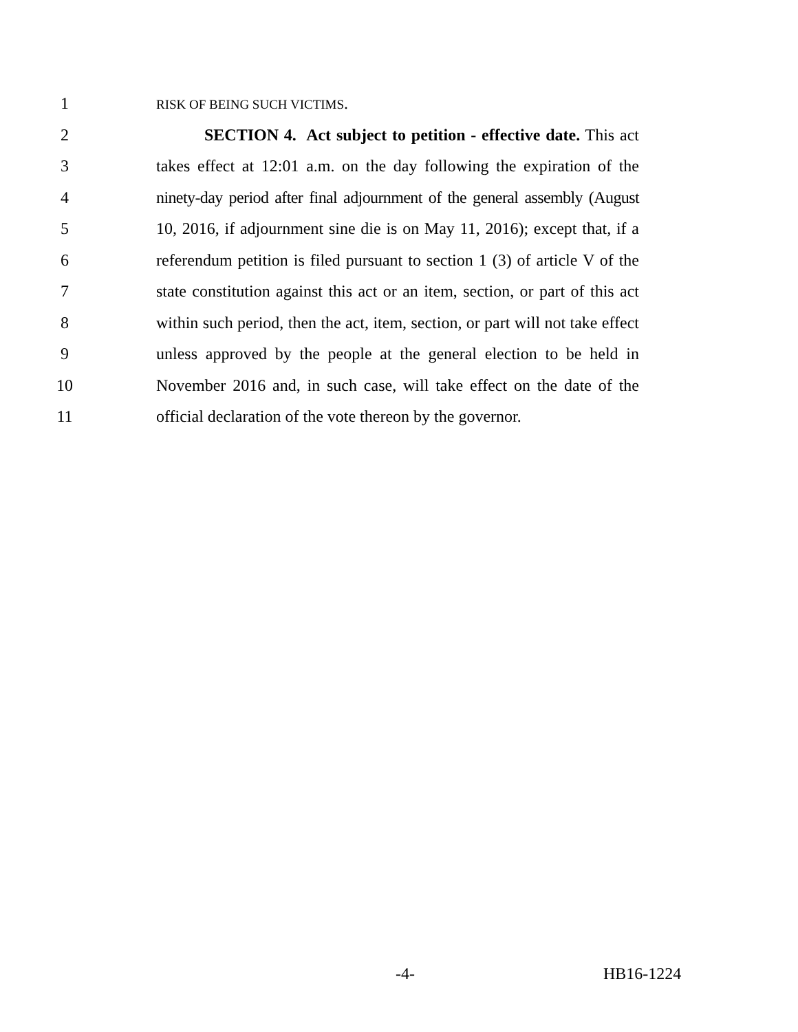1 RISK OF BEING SUCH VICTIMS.
2 SECTION 4. Act subject to petition - effective date. This act
3 takes effect at 12:01 a.m. on the day following the expiration of the
4 ninety-day period after final adjournment of the general assembly (August
5 10, 2016, if adjournment sine die is on May 11, 2016); except that, if a
6 referendum petition is filed pursuant to section 1 (3) of article V of the
7 state constitution against this act or an item, section, or part of this act
8 within such period, then the act, item, section, or part will not take effect
9 unless approved by the people at the general election to be held in
10 November 2016 and, in such case, will take effect on the date of the
11 official declaration of the vote thereon by the governor.
-4- HB16-1224